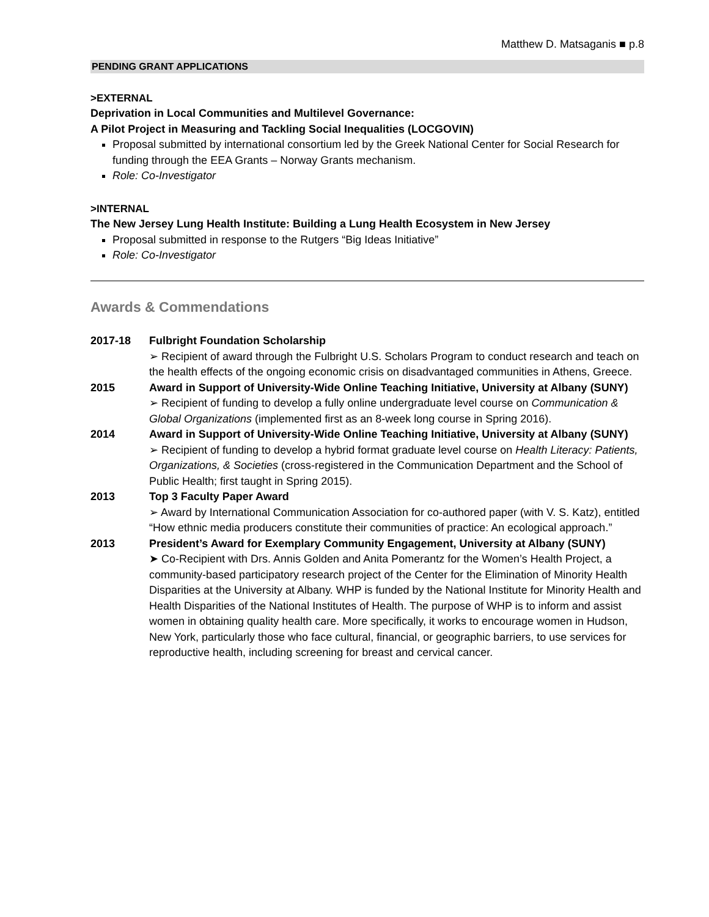Matthew D. Matsaganis ■ p.8
PENDING GRANT APPLICATIONS
>EXTERNAL
Deprivation in Local Communities and Multilevel Governance:
A Pilot Project in Measuring and Tackling Social Inequalities (LOCGOVIN)
Proposal submitted by international consortium led by the Greek National Center for Social Research for funding through the EEA Grants – Norway Grants mechanism.
Role: Co-Investigator
>INTERNAL
The New Jersey Lung Health Institute: Building a Lung Health Ecosystem in New Jersey
Proposal submitted in response to the Rutgers “Big Ideas Initiative”
Role: Co-Investigator
Awards & Commendations
2017-18 Fulbright Foundation Scholarship
➢ Recipient of award through the Fulbright U.S. Scholars Program to conduct research and teach on the health effects of the ongoing economic crisis on disadvantaged communities in Athens, Greece.
2015 Award in Support of University-Wide Online Teaching Initiative, University at Albany (SUNY)
➢ Recipient of funding to develop a fully online undergraduate level course on Communication & Global Organizations (implemented first as an 8-week long course in Spring 2016).
2014 Award in Support of University-Wide Online Teaching Initiative, University at Albany (SUNY)
➢ Recipient of funding to develop a hybrid format graduate level course on Health Literacy: Patients, Organizations, & Societies (cross-registered in the Communication Department and the School of Public Health; first taught in Spring 2015).
2013 Top 3 Faculty Paper Award
➢ Award by International Communication Association for co-authored paper (with V. S. Katz), entitled “How ethnic media producers constitute their communities of practice: An ecological approach.”
2013 President’s Award for Exemplary Community Engagement, University at Albany (SUNY)
➤ Co-Recipient with Drs. Annis Golden and Anita Pomerantz for the Women’s Health Project, a community-based participatory research project of the Center for the Elimination of Minority Health Disparities at the University at Albany. WHP is funded by the National Institute for Minority Health and Health Disparities of the National Institutes of Health. The purpose of WHP is to inform and assist women in obtaining quality health care. More specifically, it works to encourage women in Hudson, New York, particularly those who face cultural, financial, or geographic barriers, to use services for reproductive health, including screening for breast and cervical cancer.